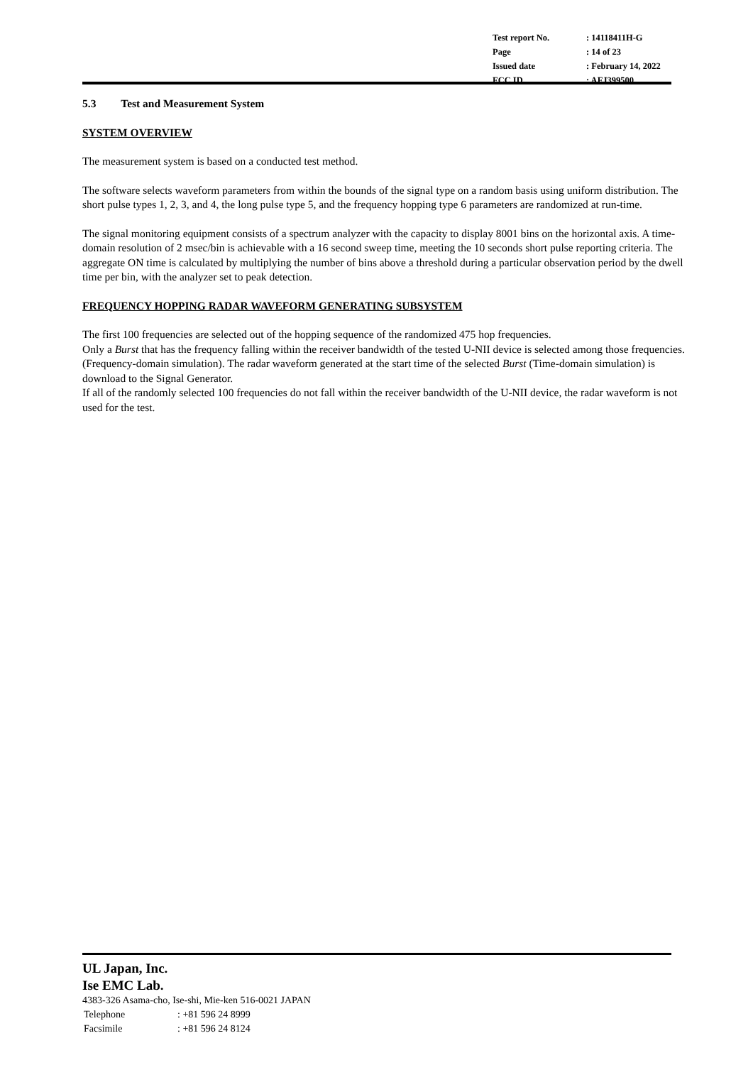| Test report No. | : 14118411H-G |
| Page | : 14 of 23 |
| Issued date | : February 14, 2022 |
| FCC ID | : AFJ399500 |
5.3 Test and Measurement System
SYSTEM OVERVIEW
The measurement system is based on a conducted test method.
The software selects waveform parameters from within the bounds of the signal type on a random basis using uniform distribution. The short pulse types 1, 2, 3, and 4, the long pulse type 5, and the frequency hopping type 6 parameters are randomized at run-time.
The signal monitoring equipment consists of a spectrum analyzer with the capacity to display 8001 bins on the horizontal axis. A time-domain resolution of 2 msec/bin is achievable with a 16 second sweep time, meeting the 10 seconds short pulse reporting criteria. The aggregate ON time is calculated by multiplying the number of bins above a threshold during a particular observation period by the dwell time per bin, with the analyzer set to peak detection.
FREQUENCY HOPPING RADAR WAVEFORM GENERATING SUBSYSTEM
The first 100 frequencies are selected out of the hopping sequence of the randomized 475 hop frequencies.
Only a Burst that has the frequency falling within the receiver bandwidth of the tested U-NII device is selected among those frequencies. (Frequency-domain simulation). The radar waveform generated at the start time of the selected Burst (Time-domain simulation) is download to the Signal Generator.
If all of the randomly selected 100 frequencies do not fall within the receiver bandwidth of the U-NII device, the radar waveform is not used for the test.
UL Japan, Inc.
Ise EMC Lab.
4383-326 Asama-cho, Ise-shi, Mie-ken 516-0021 JAPAN
| Telephone | : +81 596 24 8999 |
| Facsimile | : +81 596 24 8124 |